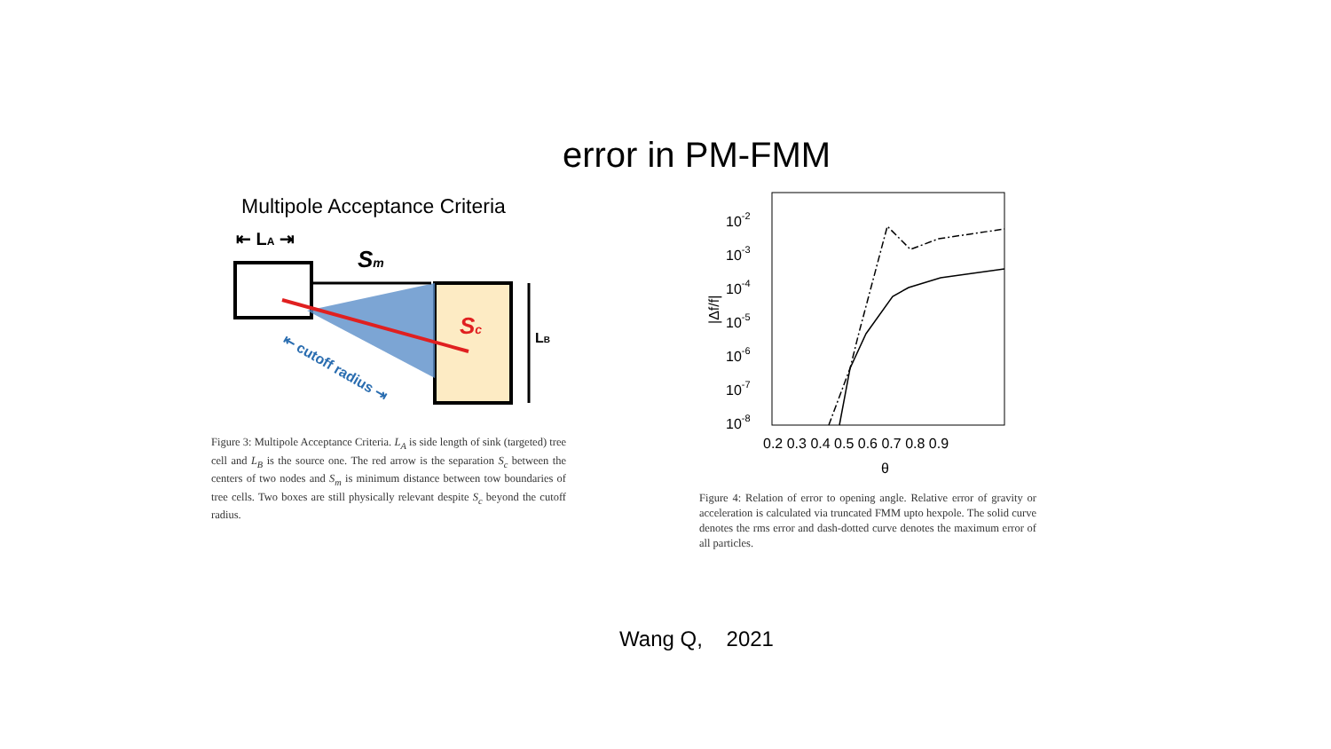error in PM-FMM
Multipole Acceptance Criteria
⇤ LA ⇥
Sm
Sc
LB
⇤ cutoff radius ⇥
Figure 3: Multipole Acceptance Criteria. L<sub>A</sub> is side length of sink (targeted) tree cell and L<sub>B</sub> is the source one. The red arrow is the separation S<sub>c</sub> between the centers of two nodes and S<sub>m</sub> is minimum distance between tow boundaries of tree cells. Two boxes are still physically relevant despite S<sub>c</sub> beyond the cutoff radius.
10-2
10-3
10-4
10-5
10-6
10-7
10-8
0.2 0.3 0.4 0.5 0.6 0.7 0.8 0.9
θ
|Δf/f|
Figure 4: Relation of error to opening angle. Relative error of gravity or acceleration is calculated via truncated FMM upto hexpole. The solid curve denotes the rms error and dash-dotted curve denotes the maximum error of all particles.
Wang Q, 2021